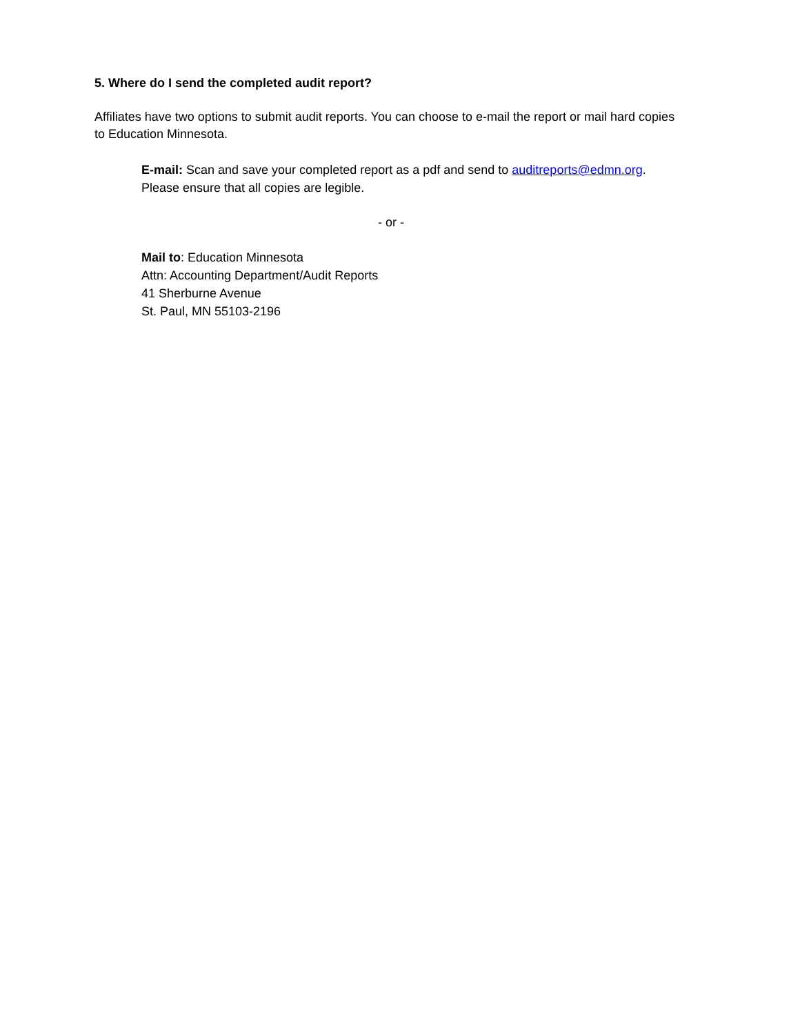5. Where do I send the completed audit report?
Affiliates have two options to submit audit reports. You can choose to e-mail the report or mail hard copies to Education Minnesota.
E-mail: Scan and save your completed report as a pdf and send to auditreports@edmn.org.
Please ensure that all copies are legible.
- or -
Mail to: Education Minnesota
Attn: Accounting Department/Audit Reports
41 Sherburne Avenue
St. Paul, MN 55103-2196